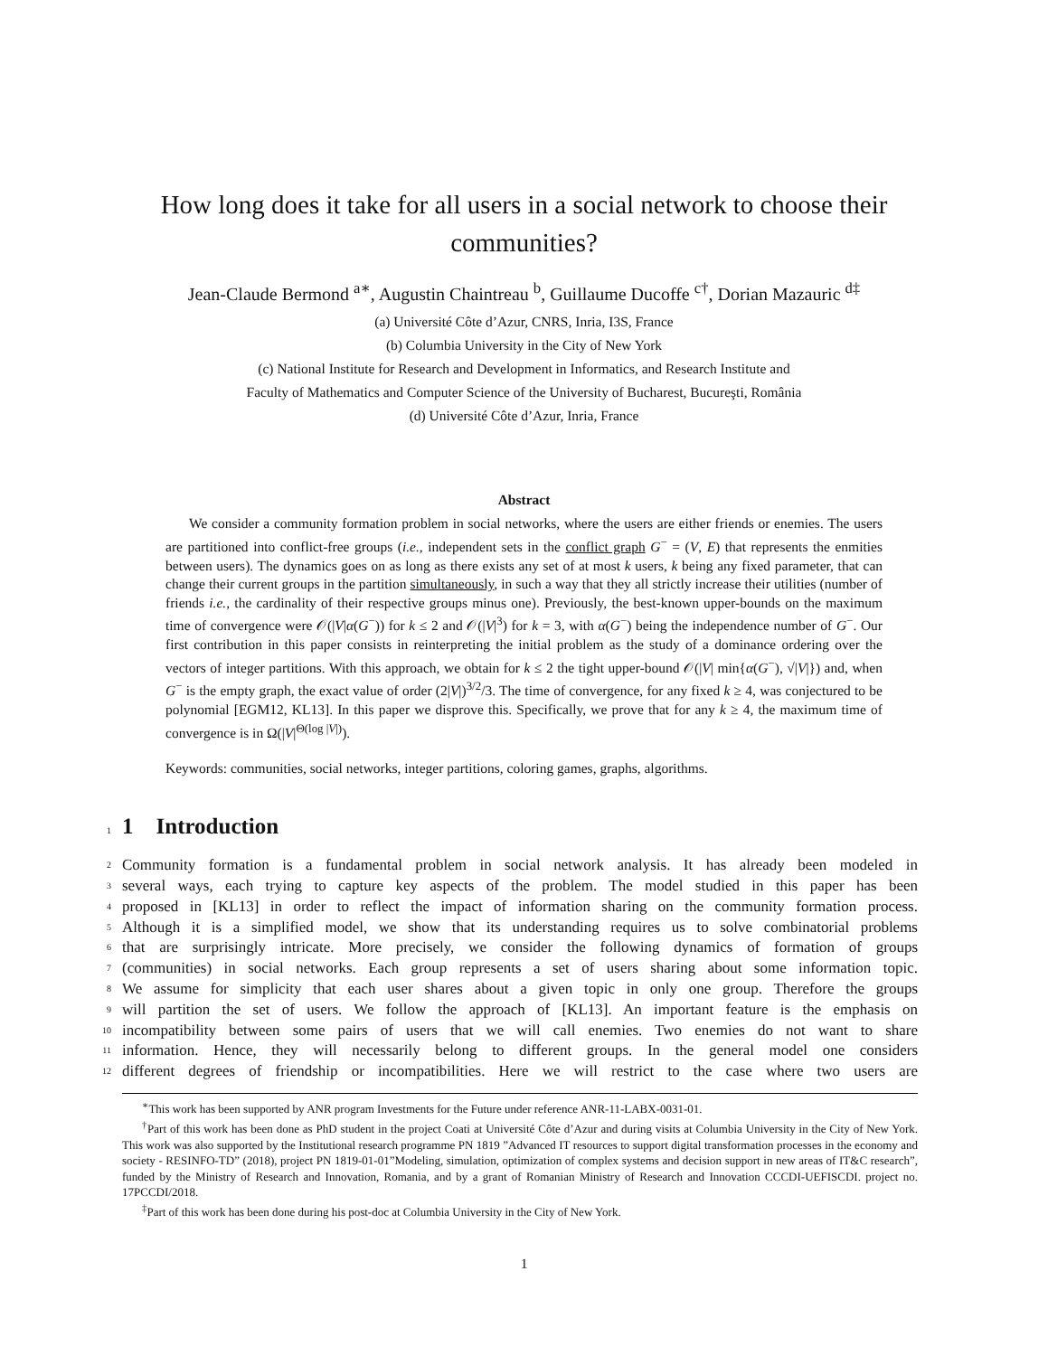How long does it take for all users in a social network to choose their communities?
Jean-Claude Bermond <sup>a</sup><sup>∗</sup>, Augustin Chaintreau <sup>b</sup>, Guillaume Ducoffe <sup>c</sup><sup>†</sup>, Dorian Mazauric <sup>d</sup><sup>‡</sup>
(a) Université Côte d’Azur, CNRS, Inria, I3S, France
(b) Columbia University in the City of New York
(c) National Institute for Research and Development in Informatics, and Research Institute and
Faculty of Mathematics and Computer Science of the University of Bucharest, Bucureşti, România
(d) Université Côte d’Azur, Inria, France
Abstract
We consider a community formation problem in social networks, where the users are either friends or enemies. The users are partitioned into conflict-free groups (i.e., independent sets in the conflict graph G<sup>−</sup> = (V, E) that represents the enmities between users). The dynamics goes on as long as there exists any set of at most k users, k being any fixed parameter, that can change their current groups in the partition simultaneously, in such a way that they all strictly increase their utilities (number of friends i.e., the cardinality of their respective groups minus one). Previously, the best-known upper-bounds on the maximum time of convergence were 𝒪(|V|α(G<sup>−</sup>)) for k ≤ 2 and 𝒪(|V|<sup>3</sup>) for k = 3, with α(G<sup>−</sup>) being the independence number of G<sup>−</sup>. Our first contribution in this paper consists in reinterpreting the initial problem as the study of a dominance ordering over the vectors of integer partitions. With this approach, we obtain for k ≤ 2 the tight upper-bound 𝒪(|V| min{α(G<sup>−</sup>), √|V|}) and, when G<sup>−</sup> is the empty graph, the exact value of order (2|V|)<sup>3/2</sup>/3. The time of convergence, for any fixed k ≥ 4, was conjectured to be polynomial [EGM12, KL13]. In this paper we disprove this. Specifically, we prove that for any k ≥ 4, the maximum time of convergence is in Ω(|V|<sup>Θ(log |V|)</sup>).
Keywords: communities, social networks, integer partitions, coloring games, graphs, algorithms.
1
1 Introduction
2 Community formation is a fundamental problem in social network analysis. It has already been modeled in
3 several ways, each trying to capture key aspects of the problem. The model studied in this paper has been
4 proposed in [KL13] in order to reflect the impact of information sharing on the community formation process.
5 Although it is a simplified model, we show that its understanding requires us to solve combinatorial problems
6 that are surprisingly intricate. More precisely, we consider the following dynamics of formation of groups
7 (communities) in social networks. Each group represents a set of users sharing about some information topic.
8 We assume for simplicity that each user shares about a given topic in only one group. Therefore the groups
9 will partition the set of users. We follow the approach of [KL13]. An important feature is the emphasis on
10 incompatibility between some pairs of users that we will call enemies. Two enemies do not want to share
11 information. Hence, they will necessarily belong to different groups. In the general model one considers
12 different degrees of friendship or incompatibilities. Here we will restrict to the case where two users are
<sup>∗</sup>This work has been supported by ANR program Investments for the Future under reference ANR-11-LABX-0031-01.
<sup>†</sup> Part of this work has been done as PhD student in the project Coati at Université Côte d’Azur and during visits at Columbia University in the City of New York. This work was also supported by the Institutional research programme PN 1819 ”Advanced IT resources to support digital transformation processes in the economy and society - RESINFO-TD” (2018), project PN 1819-01-01”Modeling, simulation, optimization of complex systems and decision support in new areas of IT&C research”, funded by the Ministry of Research and Innovation, Romania, and by a grant of Romanian Ministry of Research and Innovation CCCDI-UEFISCDI. project no. 17PCCDI/2018.
<sup>‡</sup> Part of this work has been done during his post-doc at Columbia University in the City of New York.
1